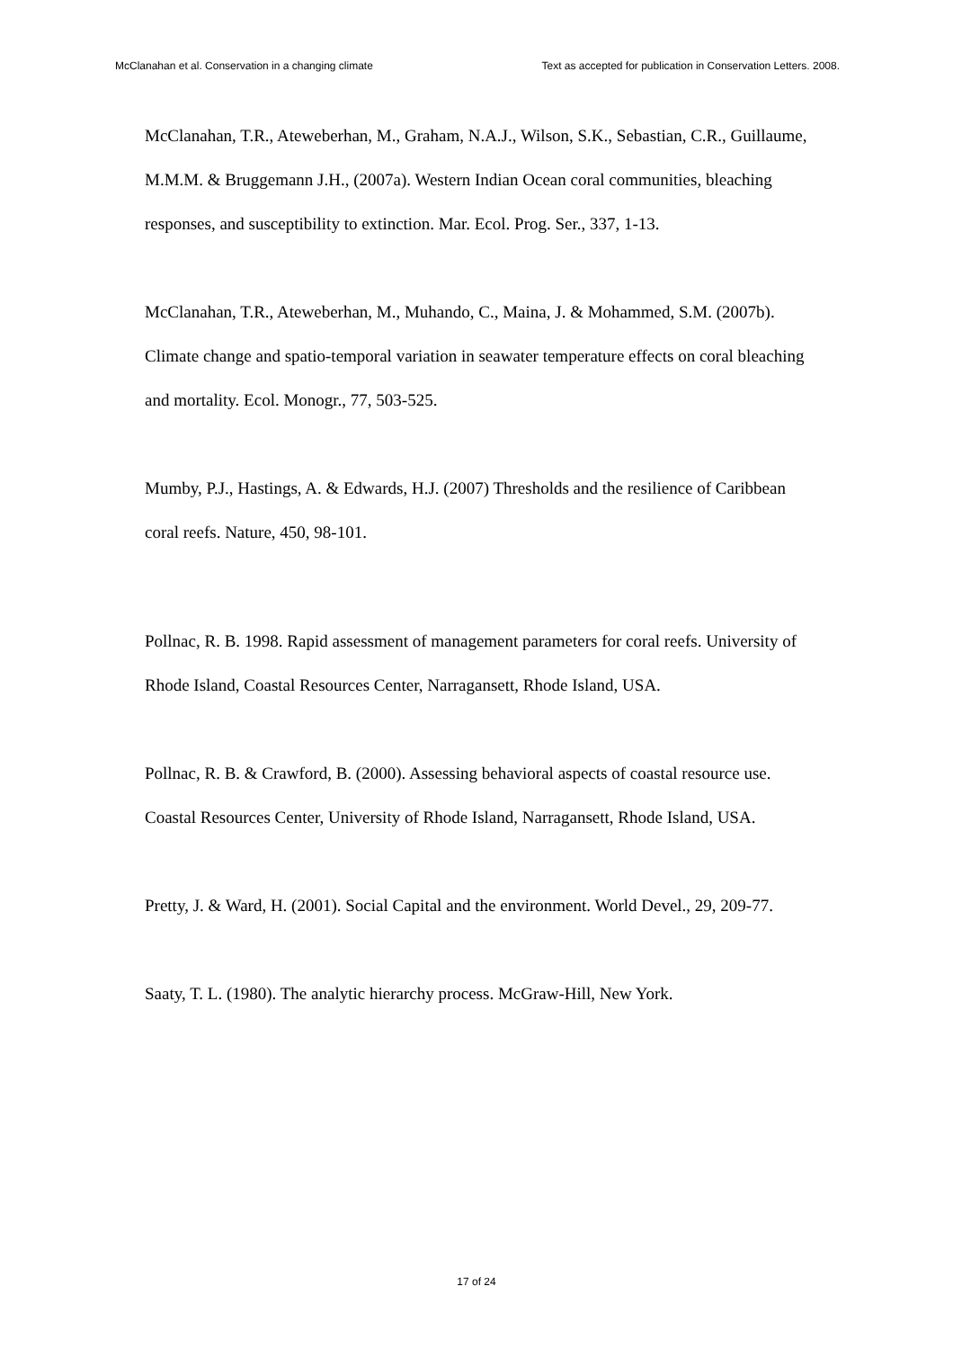McClanahan et al. Conservation in a changing climate Text as accepted for publication in Conservation Letters. 2008.
McClanahan, T.R., Ateweberhan, M., Graham, N.A.J., Wilson, S.K., Sebastian, C.R., Guillaume, M.M.M. & Bruggemann J.H., (2007a). Western Indian Ocean coral communities, bleaching responses, and susceptibility to extinction. Mar. Ecol. Prog. Ser., 337, 1-13.
McClanahan, T.R., Ateweberhan, M., Muhando, C., Maina, J. & Mohammed, S.M. (2007b). Climate change and spatio-temporal variation in seawater temperature effects on coral bleaching and mortality. Ecol. Monogr., 77, 503-525.
Mumby, P.J., Hastings, A. & Edwards, H.J. (2007) Thresholds and the resilience of Caribbean coral reefs. Nature, 450, 98-101.
Pollnac, R. B. 1998. Rapid assessment of management parameters for coral reefs. University of Rhode Island, Coastal Resources Center, Narragansett, Rhode Island, USA.
Pollnac, R. B. & Crawford, B. (2000). Assessing behavioral aspects of coastal resource use. Coastal Resources Center, University of Rhode Island, Narragansett, Rhode Island, USA.
Pretty, J. & Ward, H. (2001). Social Capital and the environment. World Devel., 29, 209-77.
Saaty, T. L. (1980). The analytic hierarchy process. McGraw-Hill, New York.
17 of 24